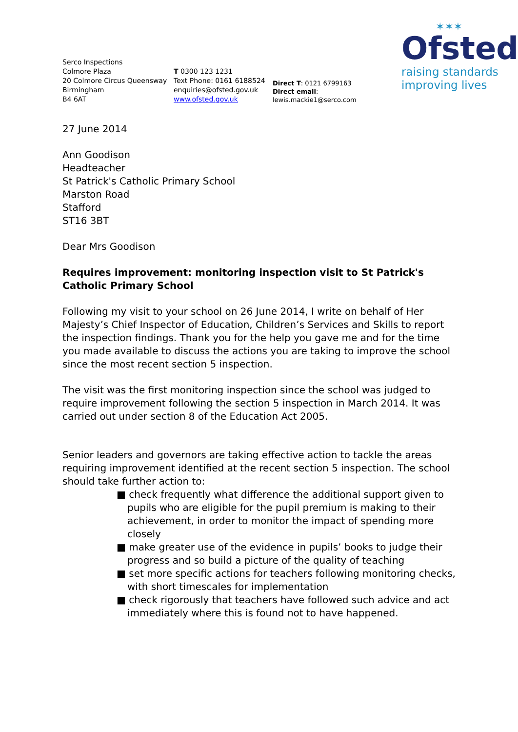Serco Inspections
Colmore Plaza
20 Colmore Circus Queensway
Birmingham
B4 6AT
T 0300 123 1231
Text Phone: 0161 6188524
enquiries@ofsted.gov.uk
www.ofsted.gov.uk
Direct T: 0121 6799163
Direct email: lewis.mackie1@serco.com
✶✶✶
Ofsted
raising standards
improving lives
27 June 2014
Ann Goodison
Headteacher
St Patrick's Catholic Primary School
Marston Road
Stafford
ST16 3BT
Dear Mrs Goodison
Requires improvement: monitoring inspection visit to St Patrick's Catholic Primary School
Following my visit to your school on 26 June 2014, I write on behalf of Her Majesty’s Chief Inspector of Education, Children’s Services and Skills to report the inspection findings. Thank you for the help you gave me and for the time you made available to discuss the actions you are taking to improve the school since the most recent section 5 inspection.
The visit was the first monitoring inspection since the school was judged to require improvement following the section 5 inspection in March 2014. It was carried out under section 8 of the Education Act 2005.
Senior leaders and governors are taking effective action to tackle the areas requiring improvement identified at the recent section 5 inspection. The school should take further action to:
■ check frequently what difference the additional support given to pupils who are eligible for the pupil premium is making to their achievement, in order to monitor the impact of spending more closely
■ make greater use of the evidence in pupils’ books to judge their progress and so build a picture of the quality of teaching
■ set more specific actions for teachers following monitoring checks, with short timescales for implementation
■ check rigorously that teachers have followed such advice and act immediately where this is found not to have happened.